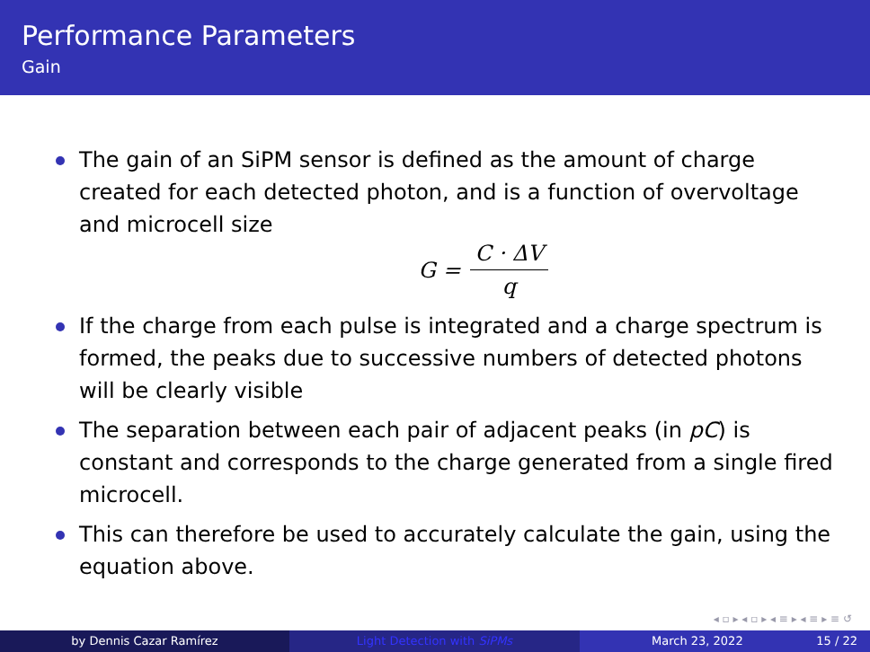Performance Parameters
Gain
The gain of an SiPM sensor is defined as the amount of charge created for each detected photon, and is a function of overvoltage and microcell size
G = C · ΔV q
If the charge from each pulse is integrated and a charge spectrum is formed, the peaks due to successive numbers of detected photons will be clearly visible
The separation between each pair of adjacent peaks (in pC) is constant and corresponds to the charge generated from a single fired microcell.
This can therefore be used to accurately calculate the gain, using the equation above.
◂ ▫ ▸ ◂ ▫ ▸ ◂ ≡ ▸ ◂ ≡ ▸ ≡ ↺
by Dennis Cazar Ramírez Light Detection with SiPMs March 23, 2022 15 / 22